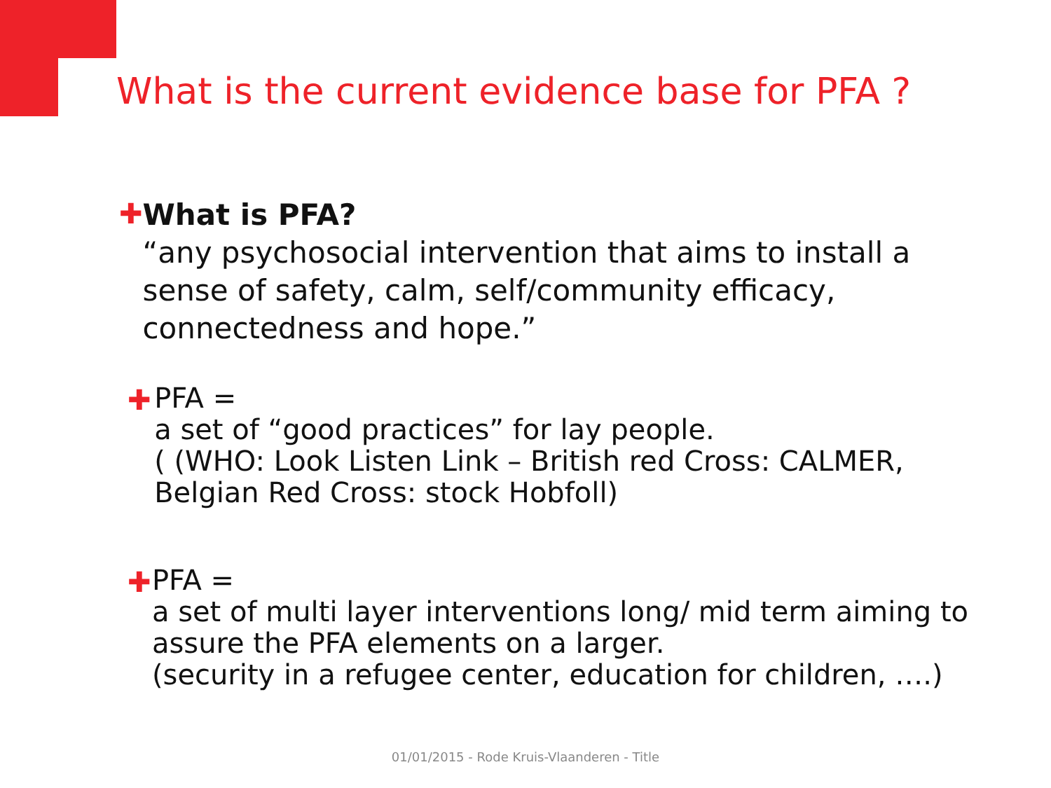What is the current evidence base for PFA ?
✚
What is PFA?
“any psychosocial intervention that aims to install a sense of safety, calm, self/community efficacy, connectedness and hope.”
✚
PFA =
a set of “good practices” for lay people.
( (WHO: Look Listen Link – British red Cross: CALMER, Belgian Red Cross: stock Hobfoll)
✚
PFA =
a set of multi layer interventions long/ mid term aiming to assure the PFA elements on a larger.
(security in a refugee center, education for children, ….)
01/01/2015 - Rode Kruis-Vlaanderen - Title